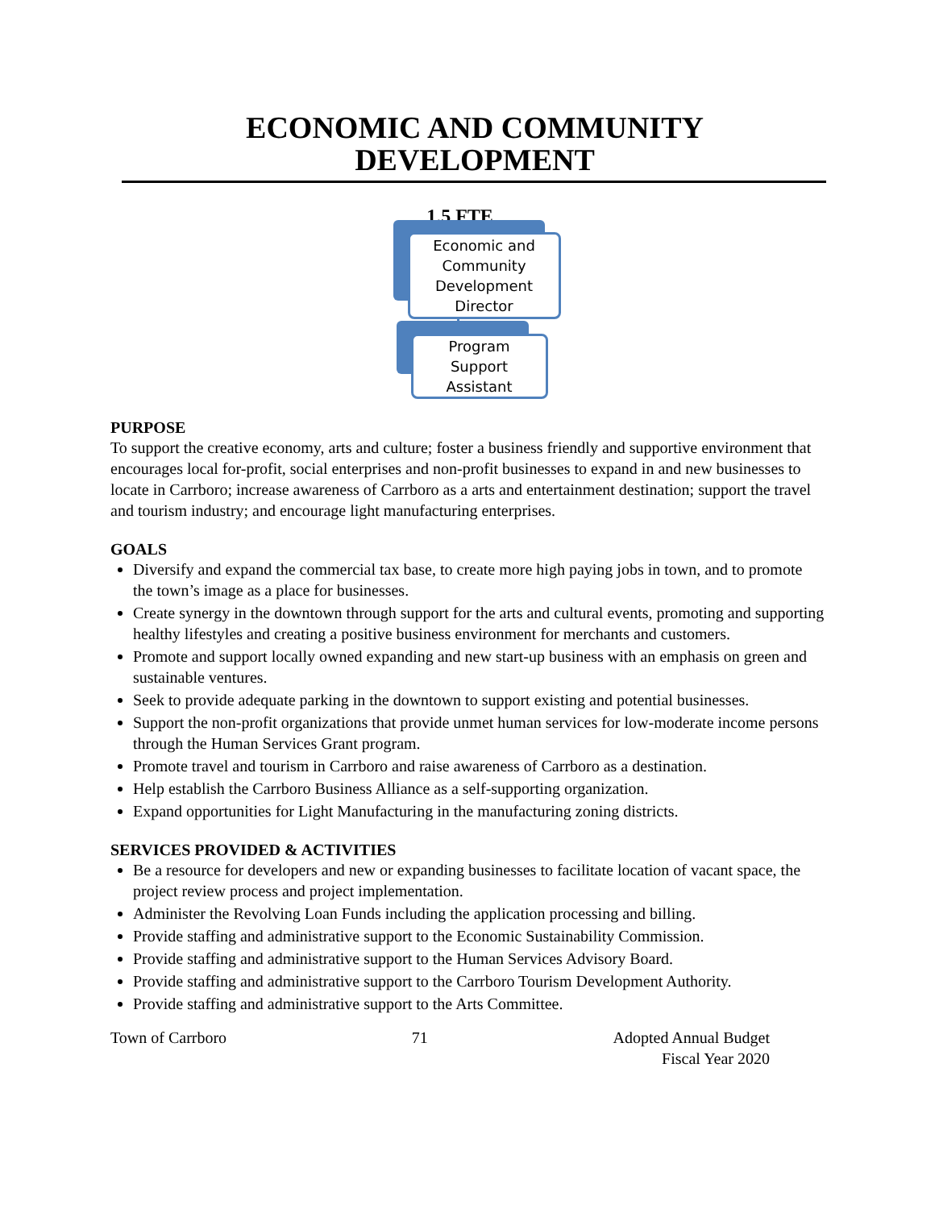ECONOMIC AND COMMUNITY
DEVELOPMENT
1.5 FTE
Economic and
Community
Development
Director
Program
Support
Assistant
PURPOSE
To support the creative economy, arts and culture; foster a business friendly and supportive environment that encourages local for-profit, social enterprises and non-profit businesses to expand in and new businesses to locate in Carrboro; increase awareness of Carrboro as a arts and entertainment destination; support the travel and tourism industry; and encourage light manufacturing enterprises.
GOALS
Diversify and expand the commercial tax base, to create more high paying jobs in town, and to promote the town’s image as a place for businesses.
Create synergy in the downtown through support for the arts and cultural events, promoting and supporting healthy lifestyles and creating a positive business environment for merchants and customers.
Promote and support locally owned expanding and new start-up business with an emphasis on green and sustainable ventures.
Seek to provide adequate parking in the downtown to support existing and potential businesses.
Support the non-profit organizations that provide unmet human services for low-moderate income persons through the Human Services Grant program.
Promote travel and tourism in Carrboro and raise awareness of Carrboro as a destination.
Help establish the Carrboro Business Alliance as a self-supporting organization.
Expand opportunities for Light Manufacturing in the manufacturing zoning districts.
SERVICES PROVIDED & ACTIVITIES
Be a resource for developers and new or expanding businesses to facilitate location of vacant space, the project review process and project implementation.
Administer the Revolving Loan Funds including the application processing and billing.
Provide staffing and administrative support to the Economic Sustainability Commission.
Provide staffing and administrative support to the Human Services Advisory Board.
Provide staffing and administrative support to the Carrboro Tourism Development Authority.
Provide staffing and administrative support to the Arts Committee.
Town of Carrboro 71 Adopted Annual Budget
Fiscal Year 2020